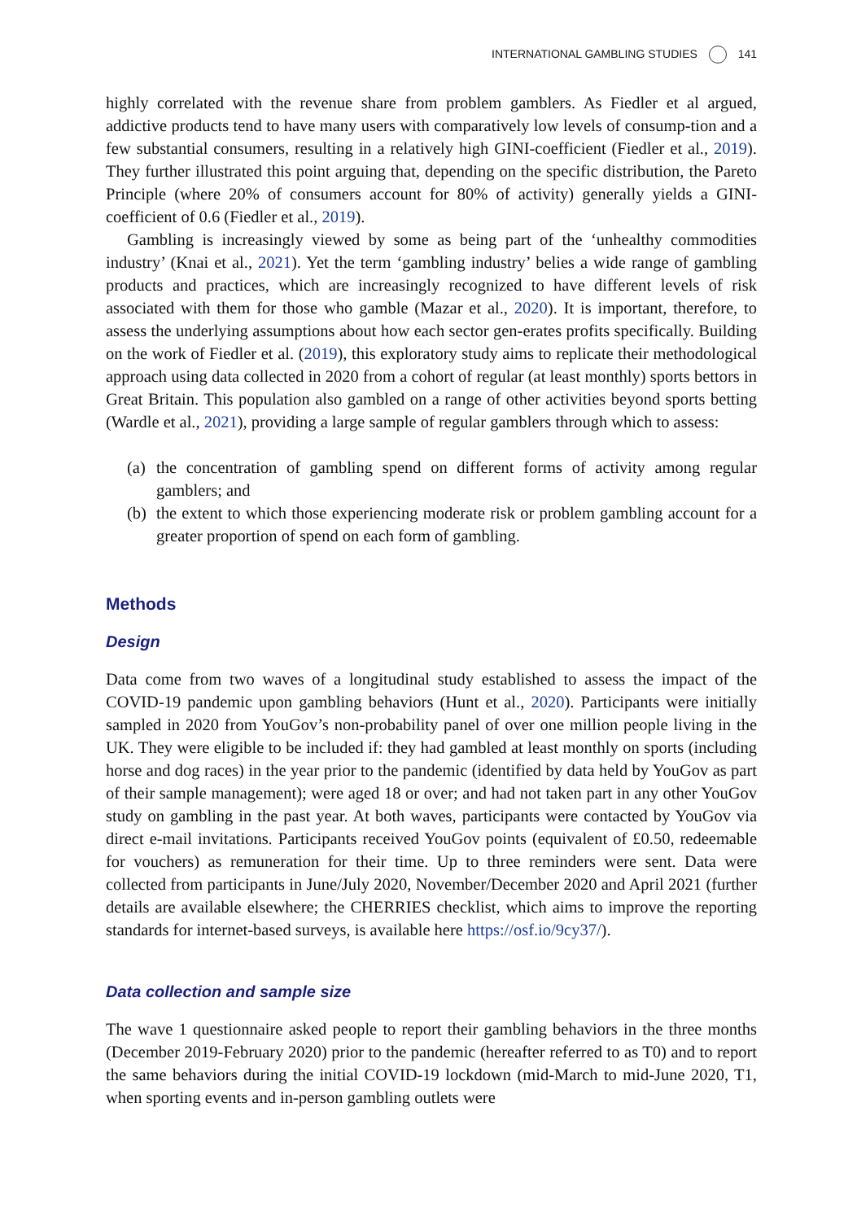INTERNATIONAL GAMBLING STUDIES 141
highly correlated with the revenue share from problem gamblers. As Fiedler et al argued, addictive products tend to have many users with comparatively low levels of consump-tion and a few substantial consumers, resulting in a relatively high GINI-coefficient (Fiedler et al., 2019). They further illustrated this point arguing that, depending on the specific distribution, the Pareto Principle (where 20% of consumers account for 80% of activity) generally yields a GINI-coefficient of 0.6 (Fiedler et al., 2019).
Gambling is increasingly viewed by some as being part of the ‘unhealthy commodities industry’ (Knai et al., 2021). Yet the term ‘gambling industry’ belies a wide range of gambling products and practices, which are increasingly recognized to have different levels of risk associated with them for those who gamble (Mazar et al., 2020). It is important, therefore, to assess the underlying assumptions about how each sector gen-erates profits specifically. Building on the work of Fiedler et al. (2019), this exploratory study aims to replicate their methodological approach using data collected in 2020 from a cohort of regular (at least monthly) sports bettors in Great Britain. This population also gambled on a range of other activities beyond sports betting (Wardle et al., 2021), providing a large sample of regular gamblers through which to assess:
(a) the concentration of gambling spend on different forms of activity among regular gamblers; and
(b) the extent to which those experiencing moderate risk or problem gambling account for a greater proportion of spend on each form of gambling.
Methods
Design
Data come from two waves of a longitudinal study established to assess the impact of the COVID-19 pandemic upon gambling behaviors (Hunt et al., 2020). Participants were initially sampled in 2020 from YouGov’s non-probability panel of over one million people living in the UK. They were eligible to be included if: they had gambled at least monthly on sports (including horse and dog races) in the year prior to the pandemic (identified by data held by YouGov as part of their sample management); were aged 18 or over; and had not taken part in any other YouGov study on gambling in the past year. At both waves, participants were contacted by YouGov via direct e-mail invitations. Participants received YouGov points (equivalent of £0.50, redeemable for vouchers) as remuneration for their time. Up to three reminders were sent. Data were collected from participants in June/July 2020, November/December 2020 and April 2021 (further details are available elsewhere; the CHERRIES checklist, which aims to improve the reporting standards for internet-based surveys, is available here https://osf.io/9cy37/).
Data collection and sample size
The wave 1 questionnaire asked people to report their gambling behaviors in the three months (December 2019-February 2020) prior to the pandemic (hereafter referred to as T0) and to report the same behaviors during the initial COVID-19 lockdown (mid-March to mid-June 2020, T1, when sporting events and in-person gambling outlets were